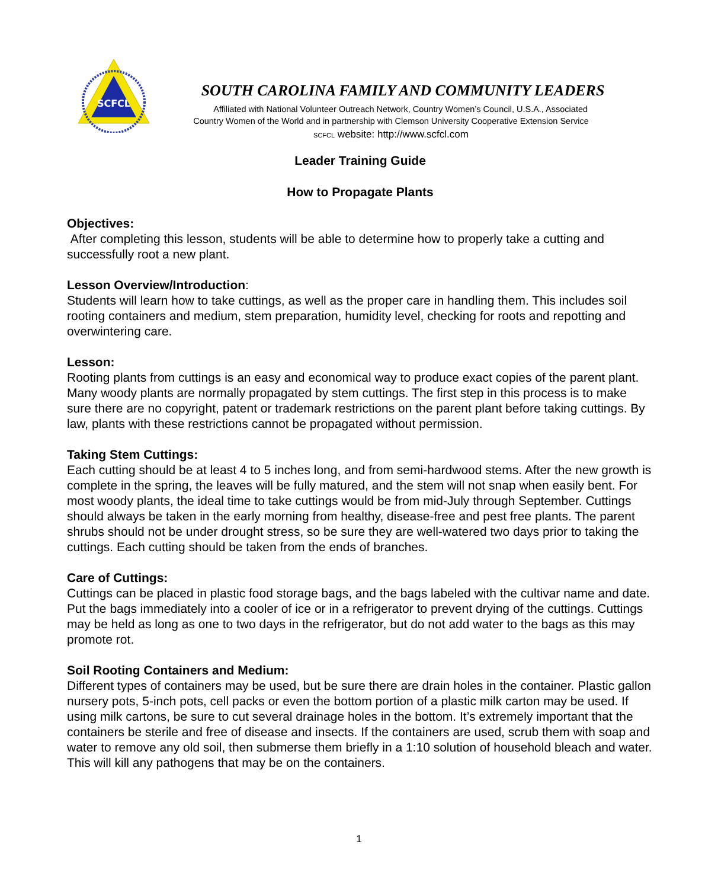SCFCL
SOUTH CAROLINA FAMILY AND COMMUNITY LEADERS
Affiliated with National Volunteer Outreach Network, Country Women’s Council, U.S.A., Associated
Country Women of the World and in partnership with Clemson University Cooperative Extension Service
SCFCL website: http://www.scfcl.com
Leader Training Guide
How to Propagate Plants
Objectives:
After completing this lesson, students will be able to determine how to properly take a cutting and successfully root a new plant.
Lesson Overview/Introduction:
Students will learn how to take cuttings, as well as the proper care in handling them. This includes soil rooting containers and medium, stem preparation, humidity level, checking for roots and repotting and overwintering care.
Lesson:
Rooting plants from cuttings is an easy and economical way to produce exact copies of the parent plant. Many woody plants are normally propagated by stem cuttings. The first step in this process is to make sure there are no copyright, patent or trademark restrictions on the parent plant before taking cuttings. By law, plants with these restrictions cannot be propagated without permission.
Taking Stem Cuttings:
Each cutting should be at least 4 to 5 inches long, and from semi-hardwood stems. After the new growth is complete in the spring, the leaves will be fully matured, and the stem will not snap when easily bent. For most woody plants, the ideal time to take cuttings would be from mid-July through September. Cuttings should always be taken in the early morning from healthy, disease-free and pest free plants. The parent shrubs should not be under drought stress, so be sure they are well-watered two days prior to taking the cuttings. Each cutting should be taken from the ends of branches.
Care of Cuttings:
Cuttings can be placed in plastic food storage bags, and the bags labeled with the cultivar name and date. Put the bags immediately into a cooler of ice or in a refrigerator to prevent drying of the cuttings. Cuttings may be held as long as one to two days in the refrigerator, but do not add water to the bags as this may promote rot.
Soil Rooting Containers and Medium:
Different types of containers may be used, but be sure there are drain holes in the container. Plastic gallon nursery pots, 5-inch pots, cell packs or even the bottom portion of a plastic milk carton may be used. If using milk cartons, be sure to cut several drainage holes in the bottom. It’s extremely important that the containers be sterile and free of disease and insects. If the containers are used, scrub them with soap and water to remove any old soil, then submerse them briefly in a 1:10 solution of household bleach and water. This will kill any pathogens that may be on the containers.
1